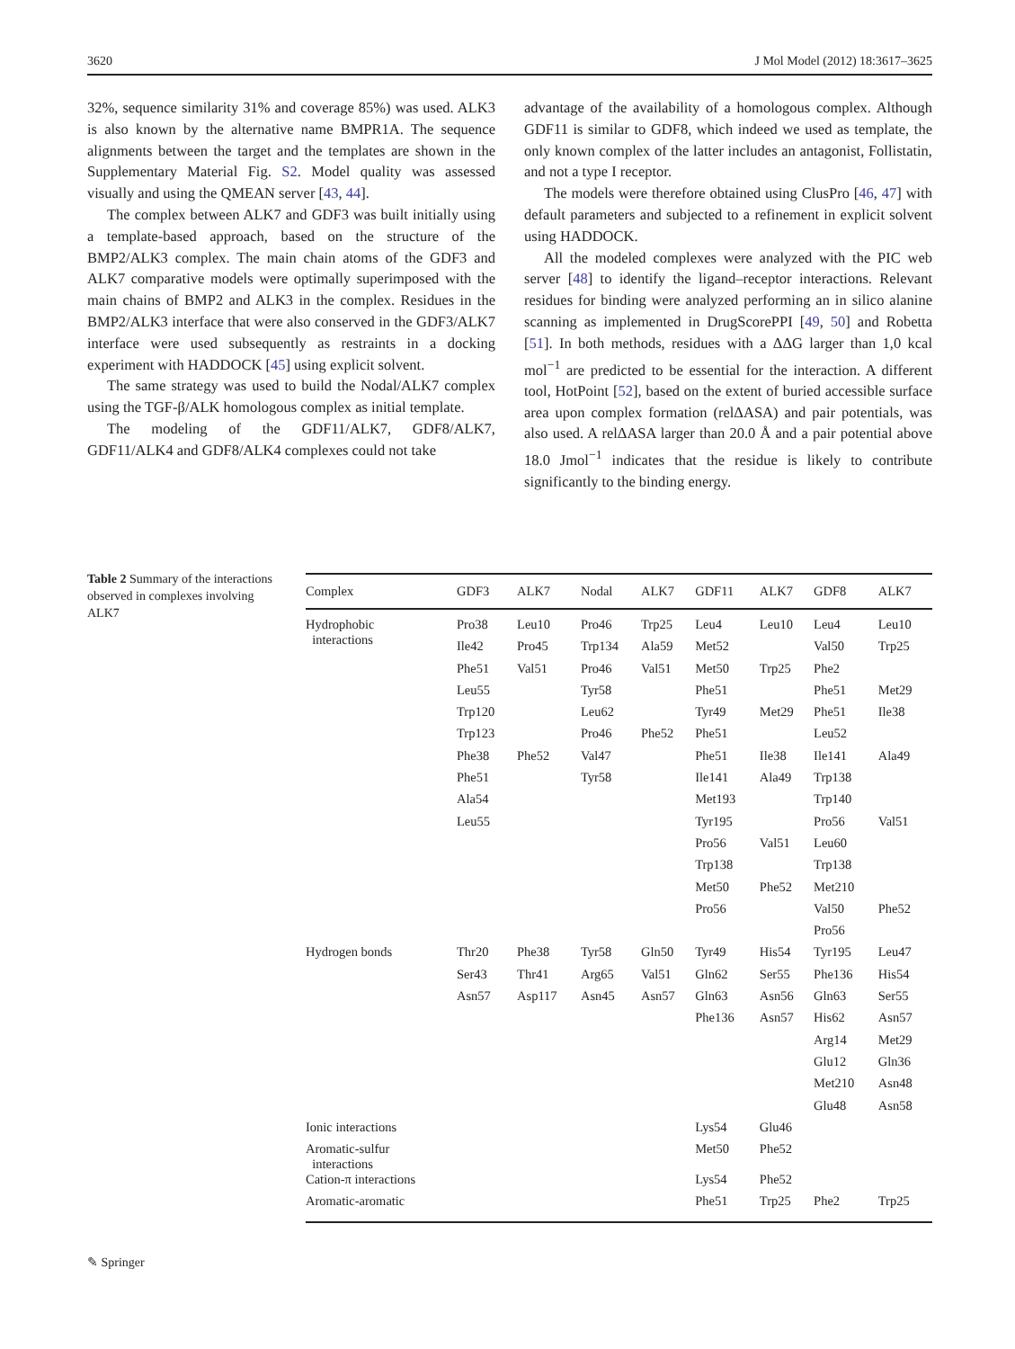3620 J Mol Model (2012) 18:3617–3625
32%, sequence similarity 31% and coverage 85%) was used. ALK3 is also known by the alternative name BMPR1A. The sequence alignments between the target and the templates are shown in the Supplementary Material Fig. S2. Model quality was assessed visually and using the QMEAN server [43, 44].
The complex between ALK7 and GDF3 was built initially using a template-based approach, based on the structure of the BMP2/ALK3 complex. The main chain atoms of the GDF3 and ALK7 comparative models were optimally superimposed with the main chains of BMP2 and ALK3 in the complex. Residues in the BMP2/ALK3 interface that were also conserved in the GDF3/ALK7 interface were used subsequently as restraints in a docking experiment with HADDOCK [45] using explicit solvent.
The same strategy was used to build the Nodal/ALK7 complex using the TGF-β/ALK homologous complex as initial template.
The modeling of the GDF11/ALK7, GDF8/ALK7, GDF11/ALK4 and GDF8/ALK4 complexes could not take
advantage of the availability of a homologous complex. Although GDF11 is similar to GDF8, which indeed we used as template, the only known complex of the latter includes an antagonist, Follistatin, and not a type I receptor.
The models were therefore obtained using ClusPro [46, 47] with default parameters and subjected to a refinement in explicit solvent using HADDOCK.
All the modeled complexes were analyzed with the PIC web server [48] to identify the ligand–receptor interactions. Relevant residues for binding were analyzed performing an in silico alanine scanning as implemented in DrugScorePPI [49, 50] and Robetta [51]. In both methods, residues with a ΔΔG larger than 1,0 kcal mol<sup>−1</sup> are predicted to be essential for the interaction. A different tool, HotPoint [52], based on the extent of buried accessible surface area upon complex formation (relΔASA) and pair potentials, was also used. A relΔASA larger than 20.0 Å and a pair potential above 18.0 Jmol<sup>−1</sup> indicates that the residue is likely to contribute significantly to the binding energy.
Table 2 Summary of the interactions observed in complexes involving ALK7
| Complex | GDF3 | ALK7 | Nodal | ALK7 | GDF11 | ALK7 | GDF8 | ALK7 |
| --- | --- | --- | --- | --- | --- | --- | --- | --- |
| Hydrophobic interactions | Pro38 | Leu10 | Pro46 | Trp25 | Leu4 | Leu10 | Leu4 | Leu10 |
| | Ile42 | Pro45 | Trp134 | Ala59 | Met52 | | Val50 | Trp25 |
| | Phe51 | Val51 | Pro46 | Val51 | Met50 | Trp25 | Phe2 | |
| | Leu55 | | Tyr58 | | Phe51 | | Phe51 | Met29 |
| | Trp120 | | Leu62 | | Tyr49 | Met29 | Phe51 | Ile38 |
| | Trp123 | | Pro46 | Phe52 | Phe51 | | Leu52 | |
| | Phe38 | Phe52 | Val47 | | Phe51 | Ile38 | Ile141 | Ala49 |
| | Phe51 | | Tyr58 | | Ile141 | Ala49 | Trp138 | |
| | Ala54 | | | | Met193 | | Trp140 | |
| | Leu55 | | | | Tyr195 | | Pro56 | Val51 |
| | | | | | Pro56 | Val51 | Leu60 | |
| | | | | | Trp138 | | Trp138 | |
| | | | | | Met50 | Phe52 | Met210 | |
| | | | | | Pro56 | | Val50 | Phe52 |
| | | | | | | | Pro56 | |
| Hydrogen bonds | Thr20 | Phe38 | Tyr58 | Gln50 | Tyr49 | His54 | Tyr195 | Leu47 |
| | Ser43 | Thr41 | Arg65 | Val51 | Gln62 | Ser55 | Phe136 | His54 |
| | Asn57 | Asp117 | Asn45 | Asn57 | Gln63 | Asn56 | Gln63 | Ser55 |
| | | | | | Phe136 | Asn57 | His62 | Asn57 |
| | | | | | | | Arg14 | Met29 |
| | | | | | | | Glu12 | Gln36 |
| | | | | | | | Met210 | Asn48 |
| | | | | | | | Glu48 | Asn58 |
| Ionic interactions | | | | | Lys54 | Glu46 | | |
| Aromatic-sulfur interactions | | | | | Met50 | Phe52 | | |
| Cation-π interactions | | | | | Lys54 | Phe52 | | |
| Aromatic-aromatic | | | | | Phe51 | Trp25 | Phe2 | Trp25 |
✎ Springer